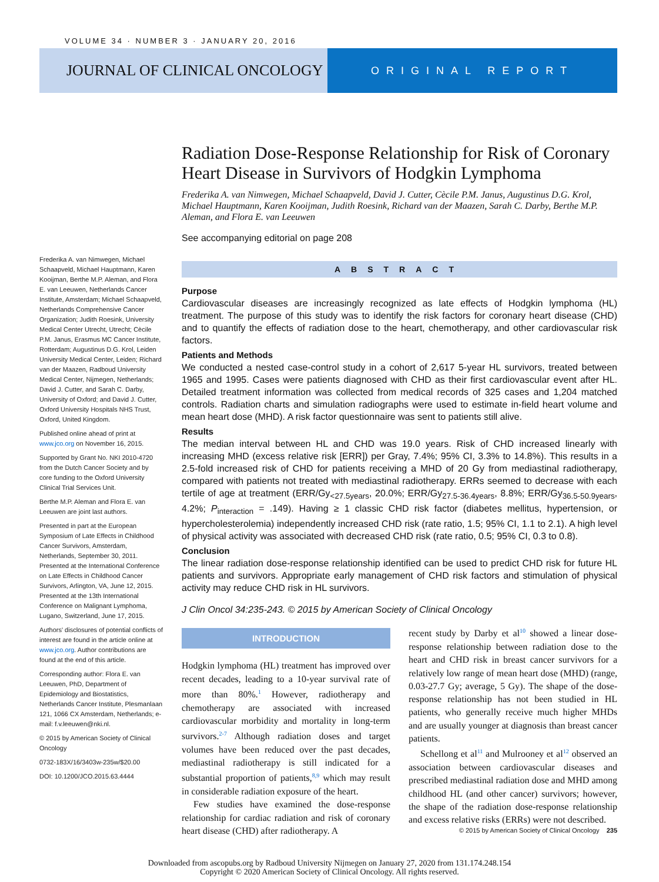VOLUME 34 · NUMBER 3 · JANUARY 20, 2016
JOURNAL OF CLINICAL ONCOLOGY
ORIGINAL REPORT
Radiation Dose-Response Relationship for Risk of Coronary Heart Disease in Survivors of Hodgkin Lymphoma
Frederika A. van Nimwegen, Michael Schaapveld, David J. Cutter, Cècile P.M. Janus, Augustinus D.G. Krol, Michael Hauptmann, Karen Kooijman, Judith Roesink, Richard van der Maazen, Sarah C. Darby, Berthe M.P. Aleman, and Flora E. van Leeuwen
See accompanying editorial on page 208
ABSTRACT
Purpose
Cardiovascular diseases are increasingly recognized as late effects of Hodgkin lymphoma (HL) treatment. The purpose of this study was to identify the risk factors for coronary heart disease (CHD) and to quantify the effects of radiation dose to the heart, chemotherapy, and other cardiovascular risk factors.
Patients and Methods
We conducted a nested case-control study in a cohort of 2,617 5-year HL survivors, treated between 1965 and 1995. Cases were patients diagnosed with CHD as their first cardiovascular event after HL. Detailed treatment information was collected from medical records of 325 cases and 1,204 matched controls. Radiation charts and simulation radiographs were used to estimate in-field heart volume and mean heart dose (MHD). A risk factor questionnaire was sent to patients still alive.
Results
The median interval between HL and CHD was 19.0 years. Risk of CHD increased linearly with increasing MHD (excess relative risk [ERR]) per Gray, 7.4%; 95% CI, 3.3% to 14.8%). This results in a 2.5-fold increased risk of CHD for patients receiving a MHD of 20 Gy from mediastinal radiotherapy, compared with patients not treated with mediastinal radiotherapy. ERRs seemed to decrease with each tertile of age at treatment (ERR/Gy<sub><27.5years</sub>, 20.0%; ERR/Gy<sub>27.5-36.4years</sub>, 8.8%; ERR/Gy<sub>36.5-50.9years</sub>, 4.2%; P<sub>interaction</sub> = .149). Having ≥ 1 classic CHD risk factor (diabetes mellitus, hypertension, or hypercholesterolemia) independently increased CHD risk (rate ratio, 1.5; 95% CI, 1.1 to 2.1). A high level of physical activity was associated with decreased CHD risk (rate ratio, 0.5; 95% CI, 0.3 to 0.8).
Conclusion
The linear radiation dose-response relationship identified can be used to predict CHD risk for future HL patients and survivors. Appropriate early management of CHD risk factors and stimulation of physical activity may reduce CHD risk in HL survivors.
J Clin Oncol 34:235-243. © 2015 by American Society of Clinical Oncology
INTRODUCTION
Hodgkin lymphoma (HL) treatment has improved over recent decades, leading to a 10-year survival rate of more than 80%.<sup>1</sup> However, radiotherapy and chemotherapy are associated with increased cardiovascular morbidity and mortality in long-term survivors.<sup>2-7</sup> Although radiation doses and target volumes have been reduced over the past decades, mediastinal radiotherapy is still indicated for a substantial proportion of patients,<sup>8,9</sup> which may result in considerable radiation exposure of the heart.
Few studies have examined the dose-response relationship for cardiac radiation and risk of coronary heart disease (CHD) after radiotherapy. A
recent study by Darby et al<sup>10</sup> showed a linear dose-response relationship between radiation dose to the heart and CHD risk in breast cancer survivors for a relatively low range of mean heart dose (MHD) (range, 0.03-27.7 Gy; average, 5 Gy). The shape of the dose-response relationship has not been studied in HL patients, who generally receive much higher MHDs and are usually younger at diagnosis than breast cancer patients.
Schellong et al<sup>11</sup> and Mulrooney et al<sup>12</sup> observed an association between cardiovascular diseases and prescribed mediastinal radiation dose and MHD among childhood HL (and other cancer) survivors; however, the shape of the radiation dose-response relationship and excess relative risks (ERRs) were not described.
Frederika A. van Nimwegen, Michael Schaapveld, Michael Hauptmann, Karen Kooijman, Berthe M.P. Aleman, and Flora E. van Leeuwen, Netherlands Cancer Institute, Amsterdam; Michael Schaapveld, Netherlands Comprehensive Cancer Organization; Judith Roesink, University Medical Center Utrecht, Utrecht; Cècile P.M. Janus, Erasmus MC Cancer Institute, Rotterdam; Augustinus D.G. Krol, Leiden University Medical Center, Leiden; Richard van der Maazen, Radboud University Medical Center, Nijmegen, Netherlands; David J. Cutter, and Sarah C. Darby, University of Oxford; and David J. Cutter, Oxford University Hospitals NHS Trust, Oxford, United Kingdom.
Published online ahead of print at www.jco.org on November 16, 2015.
Supported by Grant No. NKI 2010-4720 from the Dutch Cancer Society and by core funding to the Oxford University Clinical Trial Services Unit.
Berthe M.P. Aleman and Flora E. van Leeuwen are joint last authors.
Presented in part at the European Symposium of Late Effects in Childhood Cancer Survivors, Amsterdam, Netherlands, September 30, 2011. Presented at the International Conference on Late Effects in Childhood Cancer Survivors, Arlington, VA, June 12, 2015. Presented at the 13th International Conference on Malignant Lymphoma, Lugano, Switzerland, June 17, 2015.
Authors' disclosures of potential conflicts of interest are found in the article online at www.jco.org. Author contributions are found at the end of this article.
Corresponding author: Flora E. van Leeuwen, PhD, Department of Epidemiology and Biostatistics, Netherlands Cancer Institute, Plesmanlaan 121, 1066 CX Amsterdam, Netherlands; e-mail: f.v.leeuwen@nki.nl.
© 2015 by American Society of Clinical Oncology
0732-183X/16/3403w-235w/$20.00
DOI: 10.1200/JCO.2015.63.4444
© 2015 by American Society of Clinical Oncology 235
Downloaded from ascopubs.org by Radboud University Nijmegen on January 27, 2020 from 131.174.248.154
Copyright © 2020 American Society of Clinical Oncology. All rights reserved.